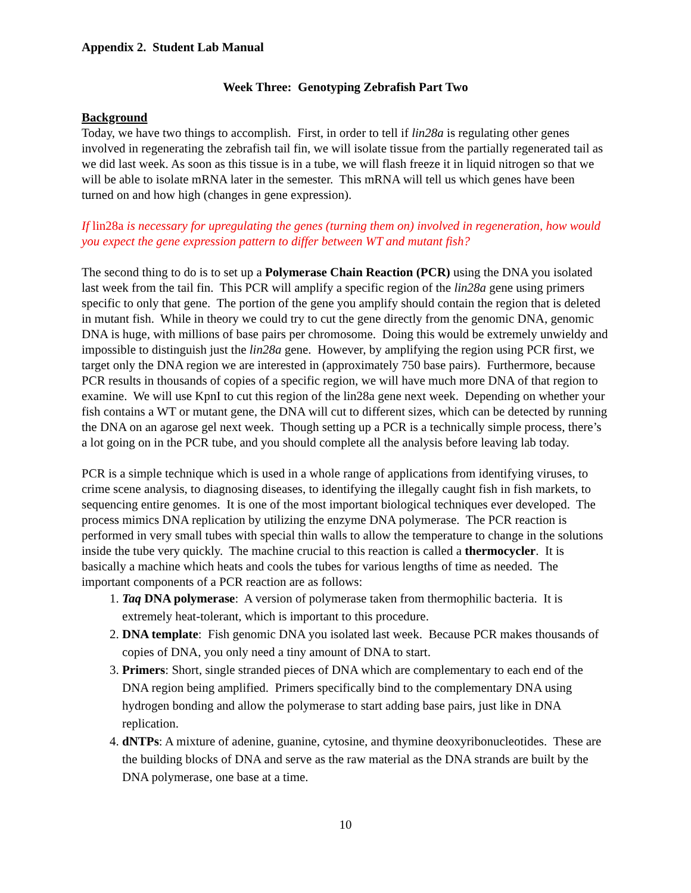Appendix 2. Student Lab Manual
Week Three: Genotyping Zebrafish Part Two
Background
Today, we have two things to accomplish. First, in order to tell if lin28a is regulating other genes involved in regenerating the zebrafish tail fin, we will isolate tissue from the partially regenerated tail as we did last week. As soon as this tissue is in a tube, we will flash freeze it in liquid nitrogen so that we will be able to isolate mRNA later in the semester. This mRNA will tell us which genes have been turned on and how high (changes in gene expression).
If lin28a is necessary for upregulating the genes (turning them on) involved in regeneration, how would you expect the gene expression pattern to differ between WT and mutant fish?
The second thing to do is to set up a Polymerase Chain Reaction (PCR) using the DNA you isolated last week from the tail fin. This PCR will amplify a specific region of the lin28a gene using primers specific to only that gene. The portion of the gene you amplify should contain the region that is deleted in mutant fish. While in theory we could try to cut the gene directly from the genomic DNA, genomic DNA is huge, with millions of base pairs per chromosome. Doing this would be extremely unwieldy and impossible to distinguish just the lin28a gene. However, by amplifying the region using PCR first, we target only the DNA region we are interested in (approximately 750 base pairs). Furthermore, because PCR results in thousands of copies of a specific region, we will have much more DNA of that region to examine. We will use KpnI to cut this region of the lin28a gene next week. Depending on whether your fish contains a WT or mutant gene, the DNA will cut to different sizes, which can be detected by running the DNA on an agarose gel next week. Though setting up a PCR is a technically simple process, there’s a lot going on in the PCR tube, and you should complete all the analysis before leaving lab today.
PCR is a simple technique which is used in a whole range of applications from identifying viruses, to crime scene analysis, to diagnosing diseases, to identifying the illegally caught fish in fish markets, to sequencing entire genomes. It is one of the most important biological techniques ever developed. The process mimics DNA replication by utilizing the enzyme DNA polymerase. The PCR reaction is performed in very small tubes with special thin walls to allow the temperature to change in the solutions inside the tube very quickly. The machine crucial to this reaction is called a thermocycler. It is basically a machine which heats and cools the tubes for various lengths of time as needed. The important components of a PCR reaction are as follows:
1. Taq DNA polymerase: A version of polymerase taken from thermophilic bacteria. It is extremely heat-tolerant, which is important to this procedure.
2. DNA template: Fish genomic DNA you isolated last week. Because PCR makes thousands of copies of DNA, you only need a tiny amount of DNA to start.
3. Primers: Short, single stranded pieces of DNA which are complementary to each end of the DNA region being amplified. Primers specifically bind to the complementary DNA using hydrogen bonding and allow the polymerase to start adding base pairs, just like in DNA replication.
4. dNTPs: A mixture of adenine, guanine, cytosine, and thymine deoxyribonucleotides. These are the building blocks of DNA and serve as the raw material as the DNA strands are built by the DNA polymerase, one base at a time.
10